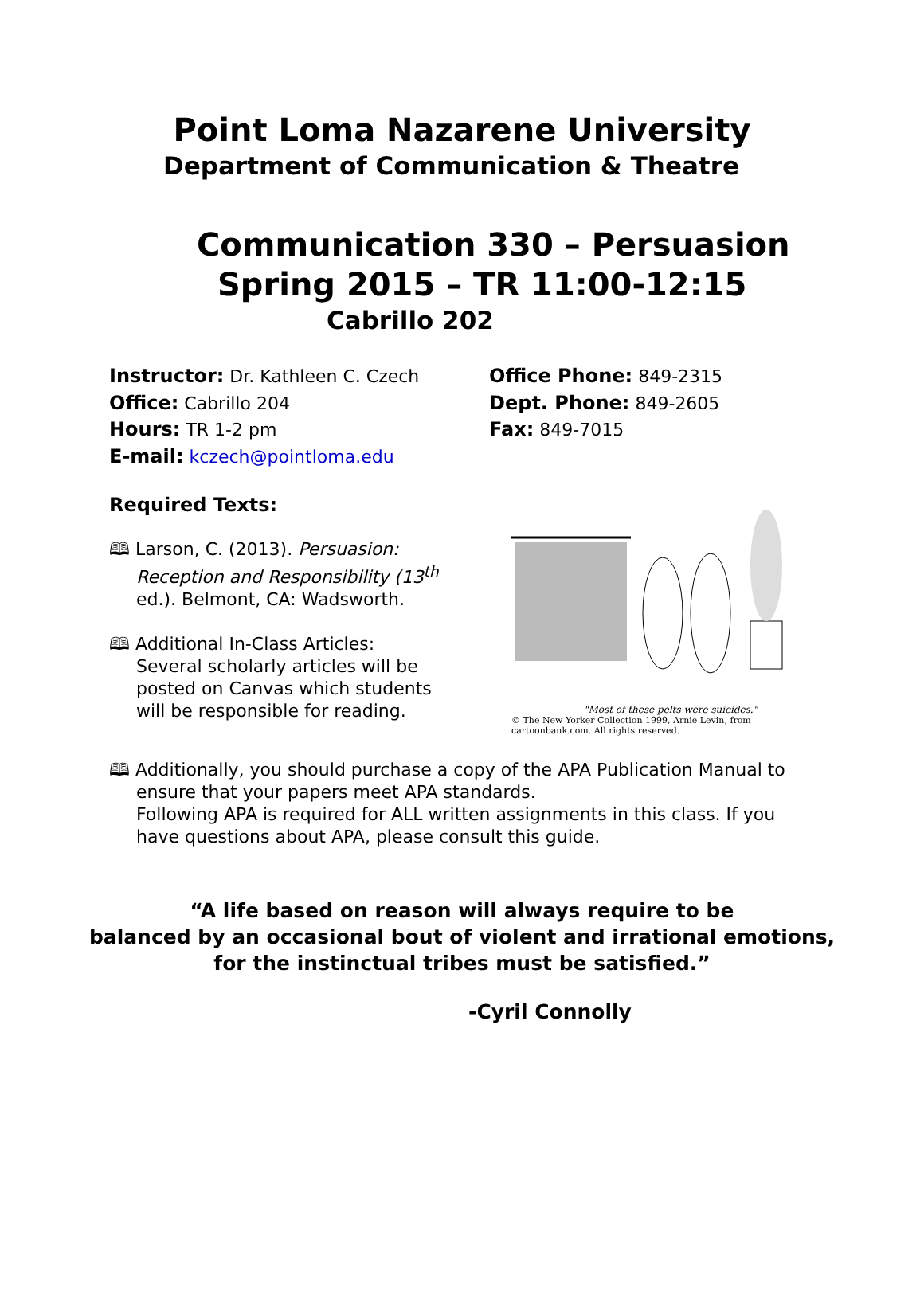Point Loma Nazarene University
Department of Communication & Theatre
Communication 330 – Persuasion
Spring 2015 – TR 11:00-12:15
Cabrillo 202
Instructor: Dr. Kathleen C. Czech
Office: Cabrillo 204
Hours: TR 1-2 pm
E-mail: kczech@pointloma.edu
Office Phone: 849-2315
Dept. Phone: 849-2605
Fax: 849-7015
Required Texts:
🕮 Larson, C. (2013). Persuasion: Reception and Responsibility (13<sup>th</sup> ed.). Belmont, CA: Wadsworth.
🕮 Additional In-Class Articles: Several scholarly articles will be posted on Canvas which students will be responsible for reading.
"Most of these pelts were suicides."
© The New Yorker Collection 1999, Arnie Levin, from cartoonbank.com. All rights reserved.
🕮 Additionally, you should purchase a copy of the APA Publication Manual to ensure that your papers meet APA standards.
Following APA is required for ALL written assignments in this class. If you have questions about APA, please consult this guide.
“A life based on reason will always require to be
balanced by an occasional bout of violent and irrational emotions,
for the instinctual tribes must be satisfied.”
-Cyril Connolly